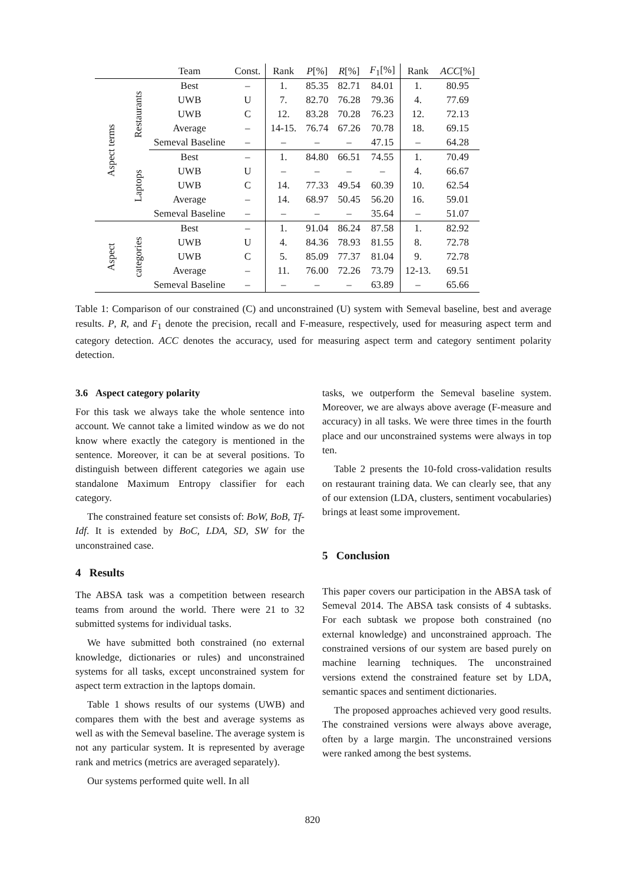| | | Team | Const. | Rank | P [%] | R [%] | F<sub>1</sub>[%] | Rank | ACC [%] |
| --- | --- | --- | --- | --- | --- | --- | --- | --- | --- |
| Aspect terms | Restaurants | Best | – | 1. | 85.35 | 82.71 | 84.01 | 1. | 80.95 |
| | | UWB | U | 7. | 82.70 | 76.28 | 79.36 | 4. | 77.69 |
| | | UWB | C | 12. | 83.28 | 70.28 | 76.23 | 12. | 72.13 |
| | | Average | – | 14-15. | 76.74 | 67.26 | 70.78 | 18. | 69.15 |
| | | Semeval Baseline | – | – | – | – | 47.15 | – | 64.28 |
| | Laptops | Best | – | 1. | 84.80 | 66.51 | 74.55 | 1. | 70.49 |
| | | UWB | U | – | – | – | – | 4. | 66.67 |
| | | UWB | C | 14. | 77.33 | 49.54 | 60.39 | 10. | 62.54 |
| | | Average | – | 14. | 68.97 | 50.45 | 56.20 | 16. | 59.01 |
| | | Semeval Baseline | – | – | – | – | 35.64 | – | 51.07 |
| Aspect | categories | Best | – | 1. | 91.04 | 86.24 | 87.58 | 1. | 82.92 |
| | | UWB | U | 4. | 84.36 | 78.93 | 81.55 | 8. | 72.78 |
| | | UWB | C | 5. | 85.09 | 77.37 | 81.04 | 9. | 72.78 |
| | | Average | – | 11. | 76.00 | 72.26 | 73.79 | 12-13. | 69.51 |
| | | Semeval Baseline | – | – | – | – | 63.89 | – | 65.66 |
Table 1: Comparison of our constrained (C) and unconstrained (U) system with Semeval baseline, best and average results. P, R, and F<sub>1</sub> denote the precision, recall and F-measure, respectively, used for measuring aspect term and category detection. ACC denotes the accuracy, used for measuring aspect term and category sentiment polarity detection.
3.6 Aspect category polarity
For this task we always take the whole sentence into account. We cannot take a limited window as we do not know where exactly the category is mentioned in the sentence. Moreover, it can be at several positions. To distinguish between different categories we again use standalone Maximum Entropy classifier for each category.
The constrained feature set consists of: BoW, BoB, Tf-Idf. It is extended by BoC, LDA, SD, SW for the unconstrained case.
4 Results
The ABSA task was a competition between research teams from around the world. There were 21 to 32 submitted systems for individual tasks.
We have submitted both constrained (no external knowledge, dictionaries or rules) and unconstrained systems for all tasks, except unconstrained system for aspect term extraction in the laptops domain.
Table 1 shows results of our systems (UWB) and compares them with the best and average systems as well as with the Semeval baseline. The average system is not any particular system. It is represented by average rank and metrics (metrics are averaged separately).
Our systems performed quite well. In all
tasks, we outperform the Semeval baseline system. Moreover, we are always above average (F-measure and accuracy) in all tasks. We were three times in the fourth place and our unconstrained systems were always in top ten.
Table 2 presents the 10-fold cross-validation results on restaurant training data. We can clearly see, that any of our extension (LDA, clusters, sentiment vocabularies) brings at least some improvement.
5 Conclusion
This paper covers our participation in the ABSA task of Semeval 2014. The ABSA task consists of 4 subtasks. For each subtask we propose both constrained (no external knowledge) and unconstrained approach. The constrained versions of our system are based purely on machine learning techniques. The unconstrained versions extend the constrained feature set by LDA, semantic spaces and sentiment dictionaries.
The proposed approaches achieved very good results. The constrained versions were always above average, often by a large margin. The unconstrained versions were ranked among the best systems.
820